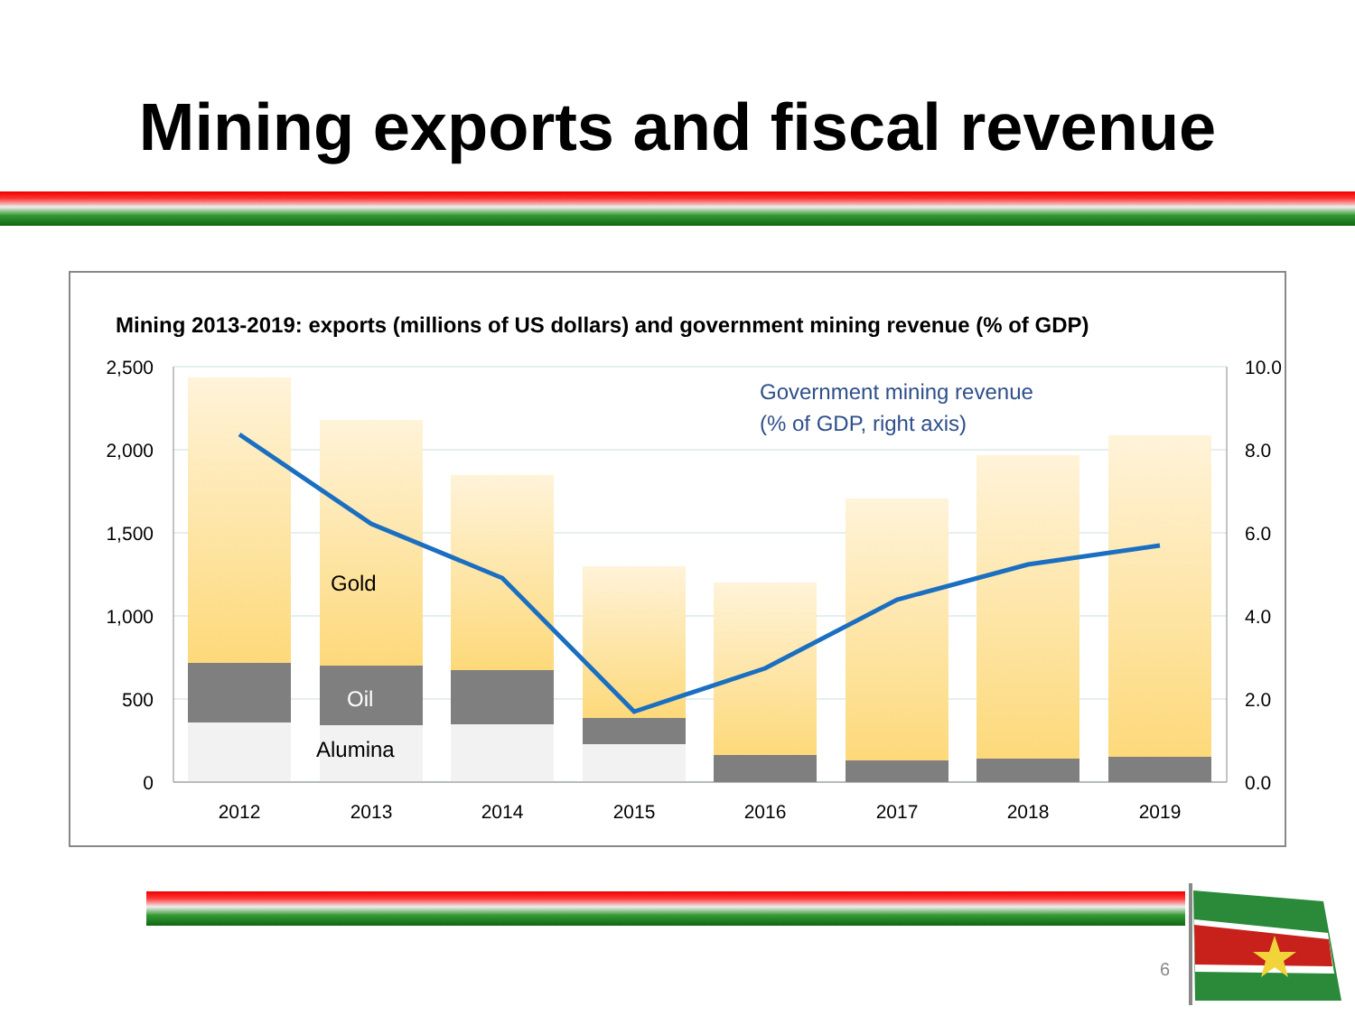Mining exports and fiscal revenue
Mining 2013-2019: exports (millions of US dollars) and government mining revenue (% of GDP)
2,500
2,000
1,500
1,000
500
0
10.0
8.0
6.0
4.0
2.0
0.0
2012
2013
2014
2015
2016
2017
2018
2019
Gold
Oil
Alumina
Government mining revenue
(% of GDP, right axis)
6